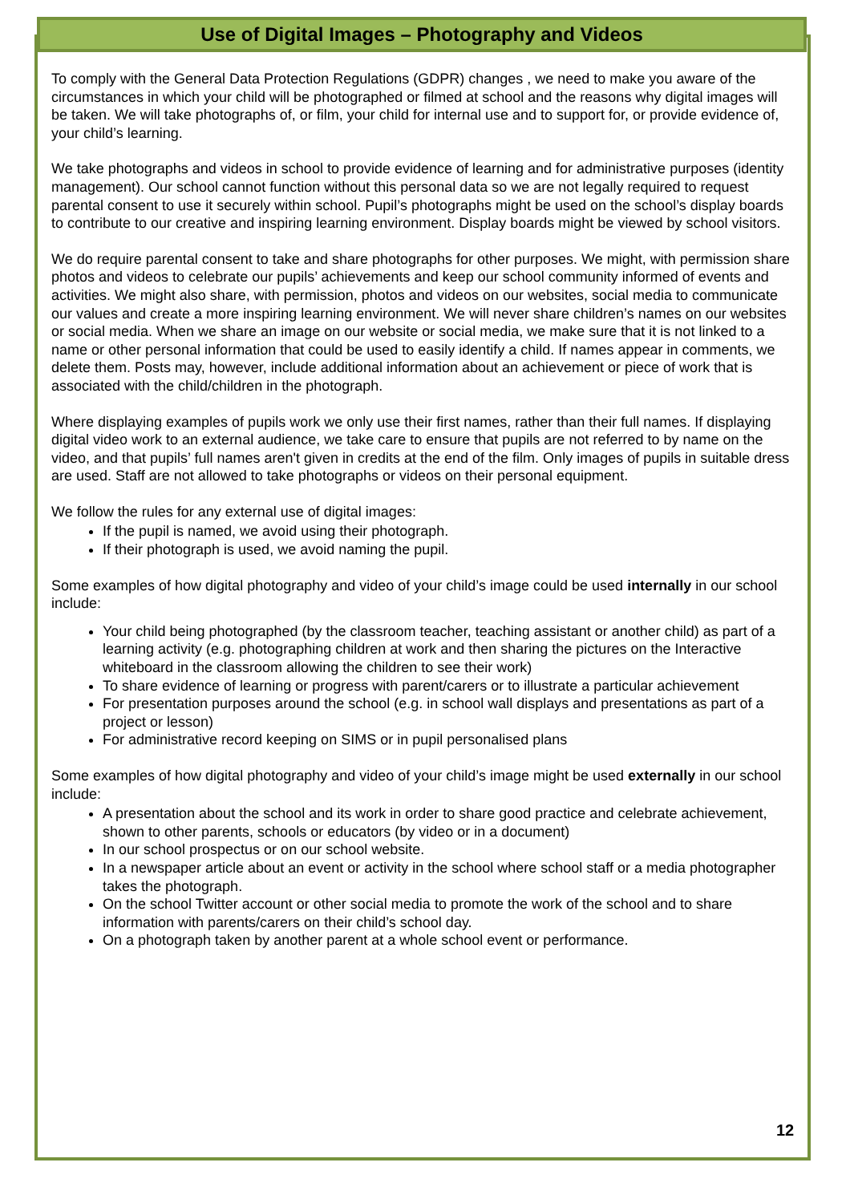Use of Digital Images – Photography and Videos
To comply with the General Data Protection Regulations (GDPR) changes , we need to make you aware of the circumstances in which your child will be photographed or filmed at school and the reasons why digital images will be taken. We will take photographs of, or film, your child for internal use and to support for, or provide evidence of, your child’s learning.
We take photographs and videos in school to provide evidence of learning and for administrative purposes (identity management). Our school cannot function without this personal data so we are not legally required to request parental consent to use it securely within school. Pupil’s photographs might be used on the school’s display boards to contribute to our creative and inspiring learning environment. Display boards might be viewed by school visitors.
We do require parental consent to take and share photographs for other purposes. We might, with permission share photos and videos to celebrate our pupils’ achievements and keep our school community informed of events and activities. We might also share, with permission, photos and videos on our websites, social media to communicate our values and create a more inspiring learning environment. We will never share children’s names on our websites or social media. When we share an image on our website or social media, we make sure that it is not linked to a name or other personal information that could be used to easily identify a child. If names appear in comments, we delete them. Posts may, however, include additional information about an achievement or piece of work that is associated with the child/children in the photograph.
Where displaying examples of pupils work we only use their first names, rather than their full names. If displaying digital video work to an external audience, we take care to ensure that pupils are not referred to by name on the video, and that pupils’ full names aren't given in credits at the end of the film. Only images of pupils in suitable dress are used. Staff are not allowed to take photographs or videos on their personal equipment.
We follow the rules for any external use of digital images:
If the pupil is named, we avoid using their photograph.
If their photograph is used, we avoid naming the pupil.
Some examples of how digital photography and video of your child’s image could be used internally in our school include:
Your child being photographed (by the classroom teacher, teaching assistant or another child) as part of a learning activity (e.g. photographing children at work and then sharing the pictures on the Interactive whiteboard in the classroom allowing the children to see their work)
To share evidence of learning or progress with parent/carers or to illustrate a particular achievement
For presentation purposes around the school (e.g. in school wall displays and presentations as part of a project or lesson)
For administrative record keeping on SIMS or in pupil personalised plans
Some examples of how digital photography and video of your child’s image might be used externally in our school include:
A presentation about the school and its work in order to share good practice and celebrate achievement, shown to other parents, schools or educators (by video or in a document)
In our school prospectus or on our school website.
In a newspaper article about an event or activity in the school where school staff or a media photographer takes the photograph.
On the school Twitter account or other social media to promote the work of the school and to share information with parents/carers on their child’s school day.
On a photograph taken by another parent at a whole school event or performance.
12